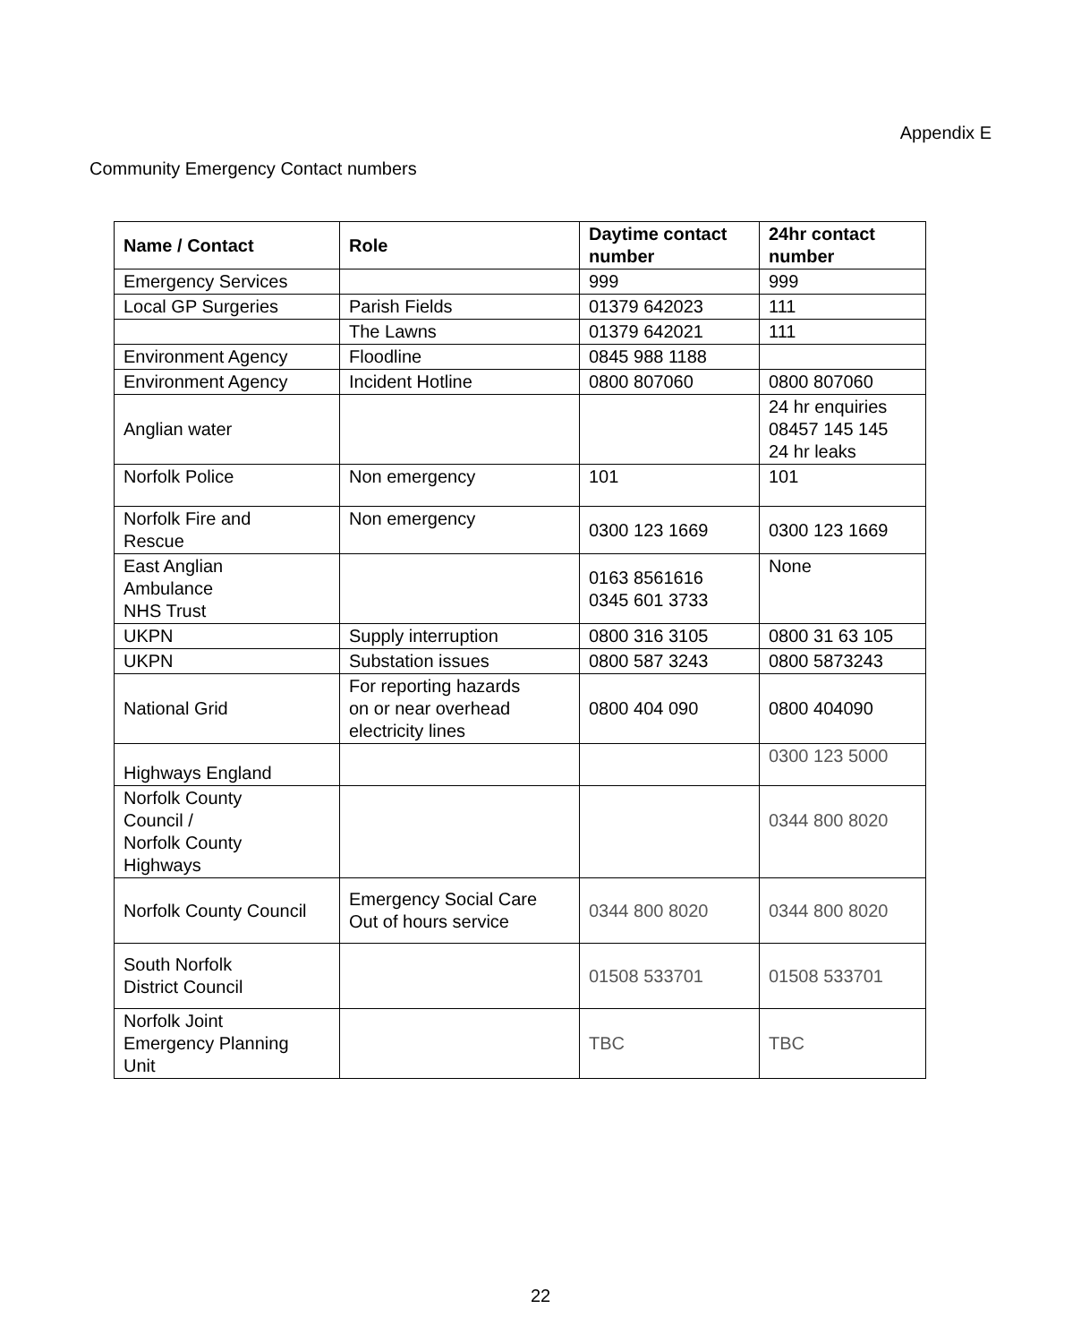Appendix E
Community Emergency Contact numbers
| Name / Contact | Role | Daytime contact number | 24hr contact number |
| --- | --- | --- | --- |
| Emergency Services | | 999 | 999 |
| Local GP Surgeries | Parish Fields | 01379 642023 | 111 |
| | The Lawns | 01379 642021 | 111 |
| Environment Agency | Floodline | 0845 988 1188 | |
| Environment Agency | Incident Hotline | 0800 807060 | 0800 807060 |
| Anglian water | | | 24 hr enquiries 08457 145 145 24 hr leaks |
| Norfolk Police | Non emergency | 101 | 101 |
| Norfolk Fire and Rescue | Non emergency | 0300 123 1669 | 0300 123 1669 |
| East Anglian Ambulance NHS Trust | | 0163 8561616 0345 601 3733 | None |
| UKPN | Supply interruption | 0800 316 3105 | 0800 31 63 105 |
| UKPN | Substation issues | 0800 587 3243 | 0800 5873243 |
| National Grid | For reporting hazards on or near overhead electricity lines | 0800 404 090 | 0800 404090 |
| Highways England | | | 0300 123 5000 |
| Norfolk County Council / Norfolk County Highways | | | 0344 800 8020 |
| Norfolk County Council | Emergency Social Care Out of hours service | 0344 800 8020 | 0344 800 8020 |
| South Norfolk District Council | | 01508 533701 | 01508 533701 |
| Norfolk Joint Emergency Planning Unit | | TBC | TBC |
22